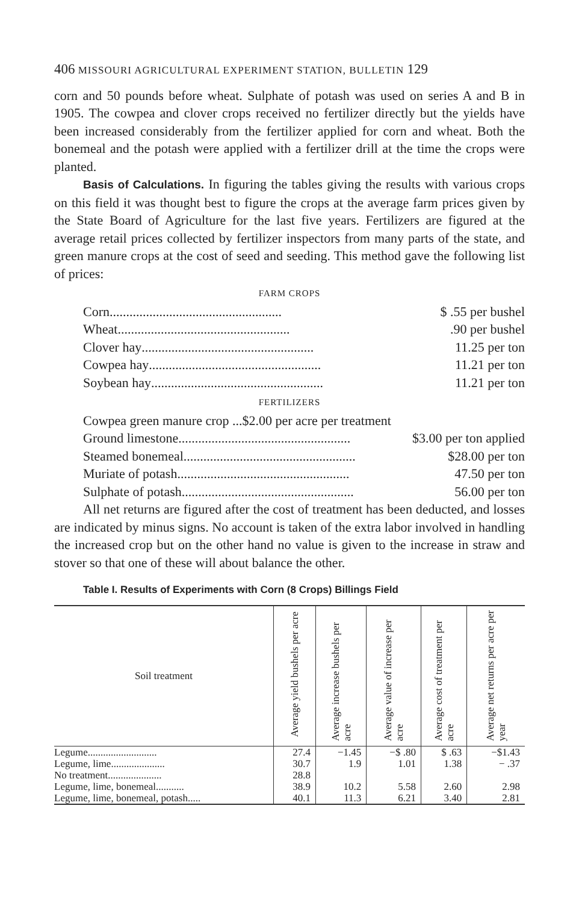406 MISSOURI AGRICULTURAL EXPERIMENT STATION, BULLETIN 129
corn and 50 pounds before wheat. Sulphate of potash was used on series A and B in 1905. The cowpea and clover crops received no fertilizer directly but the yields have been increased considerably from the fertilizer applied for corn and wheat. Both the bonemeal and the potash were applied with a fertilizer drill at the time the crops were planted.
Basis of Calculations. In figuring the tables giving the results with various crops on this field it was thought best to figure the crops at the average farm prices given by the State Board of Agriculture for the last five years. Fertilizers are figured at the average retail prices collected by fertilizer inspectors from many parts of the state, and green manure crops at the cost of seed and seeding. This method gave the following list of prices:
FARM CROPS
Corn .................................................... $ .55 per bushel
Wheat .....................................................90 per bushel
Clover hay .................................................... 11.25 per ton
Cowpea hay .................................................... 11.21 per ton
Soybean hay .................................................... 11.21 per ton
FERTILIZERS
Cowpea green manure crop ...$2.00 per acre per treatment
Ground limestone .................................................... $3.00 per ton applied
Steamed bonemeal .................................................... $28.00 per ton
Muriate of potash .................................................... 47.50 per ton
Sulphate of potash .................................................... 56.00 per ton
All net returns are figured after the cost of treatment has been deducted, and losses are indicated by minus signs. No account is taken of the extra labor involved in handling the increased crop but on the other hand no value is given to the increase in straw and stover so that one of these will about balance the other.
Table I. Results of Experiments with Corn (8 Crops) Billings Field
| Soil treatment | Average yield bushels per acre | Average increase bushels per acre | Average value of increase per acre | Average cost of treatment per acre | Average net returns per acre per year |
| --- | --- | --- | --- | --- | --- |
| Legume........................... | 27.4 | −1.45 | −$ .80 | $ .63 | −$1.43 |
| Legume, lime..................... | 30.7 | 1.9 | 1.01 | 1.38 | − .37 |
| No treatment..................... | 28.8 | | | | |
| Legume, lime, bonemeal........... | 38.9 | 10.2 | 5.58 | 2.60 | 2.98 |
| Legume, lime, bonemeal, potash..... | 40.1 | 11.3 | 6.21 | 3.40 | 2.81 |